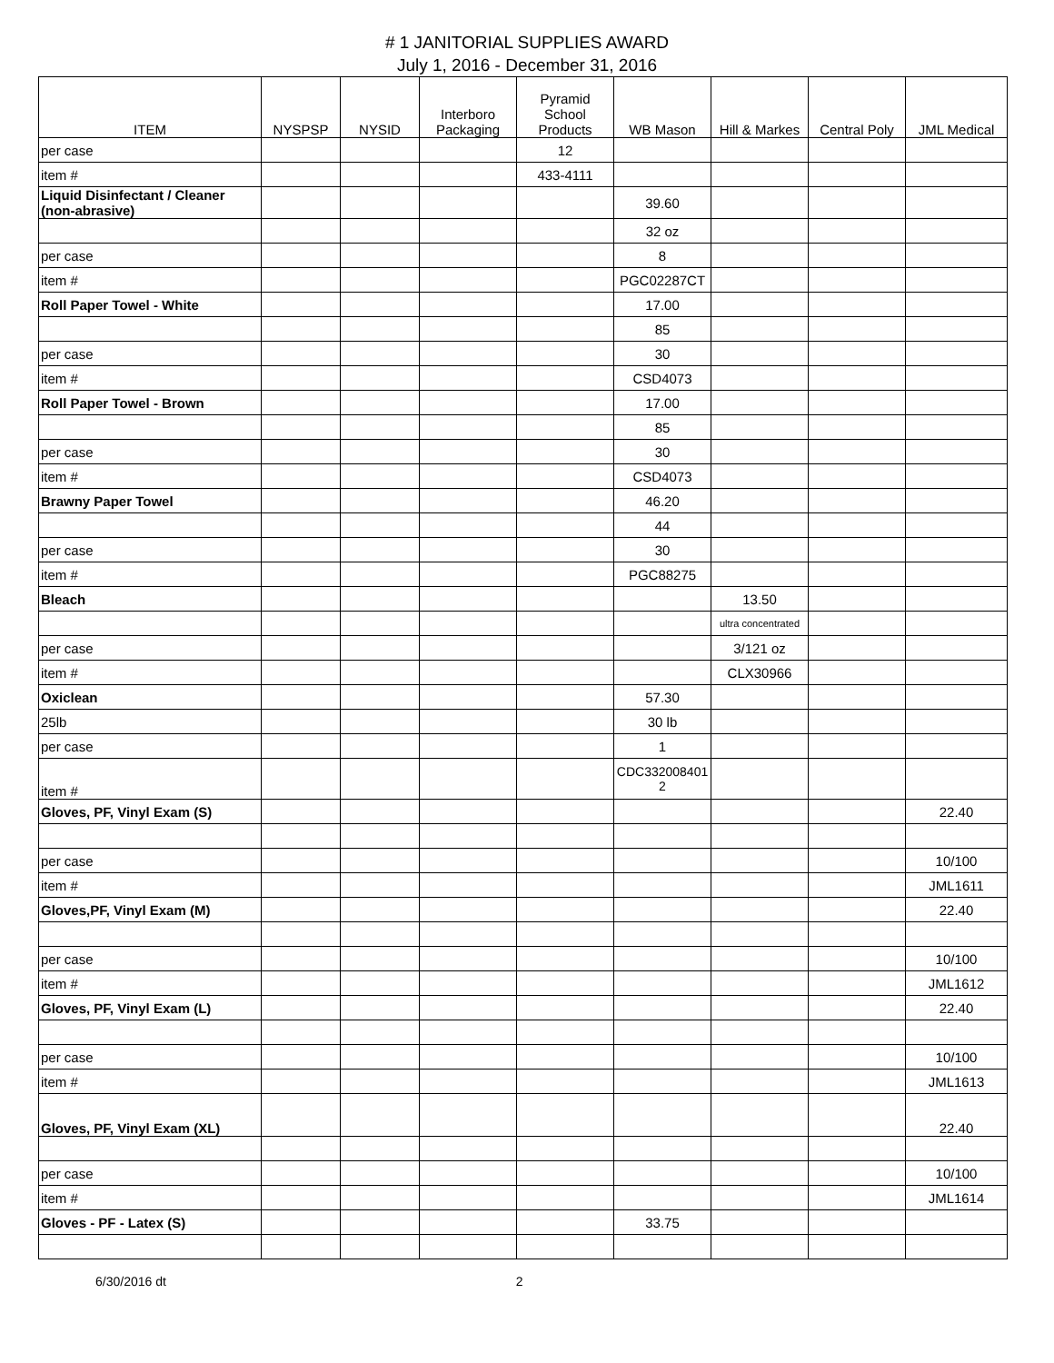# 1 JANITORIAL SUPPLIES AWARD
July 1, 2016 - December 31, 2016
| ITEM | NYSPSP | NYSID | Interboro Packaging | Pyramid School Products | WB Mason | Hill & Markes | Central Poly | JML Medical |
| --- | --- | --- | --- | --- | --- | --- | --- | --- |
| per case | | | | 12 | | | | |
| item # | | | | 433-4111 | | | | |
| Liquid Disinfectant / Cleaner (non-abrasive) | | | | | 39.60 | | | |
| | | | | | 32 oz | | | |
| per case | | | | | 8 | | | |
| item # | | | | | PGC02287CT | | | |
| Roll Paper Towel - White | | | | | 17.00 | | | |
| | | | | | 85 | | | |
| per case | | | | | 30 | | | |
| item # | | | | | CSD4073 | | | |
| Roll Paper Towel - Brown | | | | | 17.00 | | | |
| | | | | | 85 | | | |
| per case | | | | | 30 | | | |
| item # | | | | | CSD4073 | | | |
| Brawny Paper Towel | | | | | 46.20 | | | |
| | | | | | 44 | | | |
| per case | | | | | 30 | | | |
| item # | | | | | PGC88275 | | | |
| Bleach | | | | | | 13.50 | | |
| | | | | | | ultra concentrated | | |
| per case | | | | | | 3/121 oz | | |
| item # | | | | | | CLX30966 | | |
| Oxiclean | | | | | 57.30 | | | |
| 25lb | | | | | 30 lb | | | |
| per case | | | | | 1 | | | |
| item # | | | | | CDC332008401 2 | | | |
| Gloves, PF, Vinyl Exam (S) | | | | | | | | 22.40 |
| per case | | | | | | | | 10/100 |
| item # | | | | | | | | JML1611 |
| Gloves,PF, Vinyl Exam (M) | | | | | | | | 22.40 |
| per case | | | | | | | | 10/100 |
| item # | | | | | | | | JML1612 |
| Gloves, PF, Vinyl Exam (L) | | | | | | | | 22.40 |
| per case | | | | | | | | 10/100 |
| item # | | | | | | | | JML1613 |
| Gloves, PF, Vinyl Exam (XL) | | | | | | | | 22.40 |
| per case | | | | | | | | 10/100 |
| item # | | | | | | | | JML1614 |
| Gloves - PF - Latex (S) | | | | | 33.75 | | | |
6/30/2016 dt 2